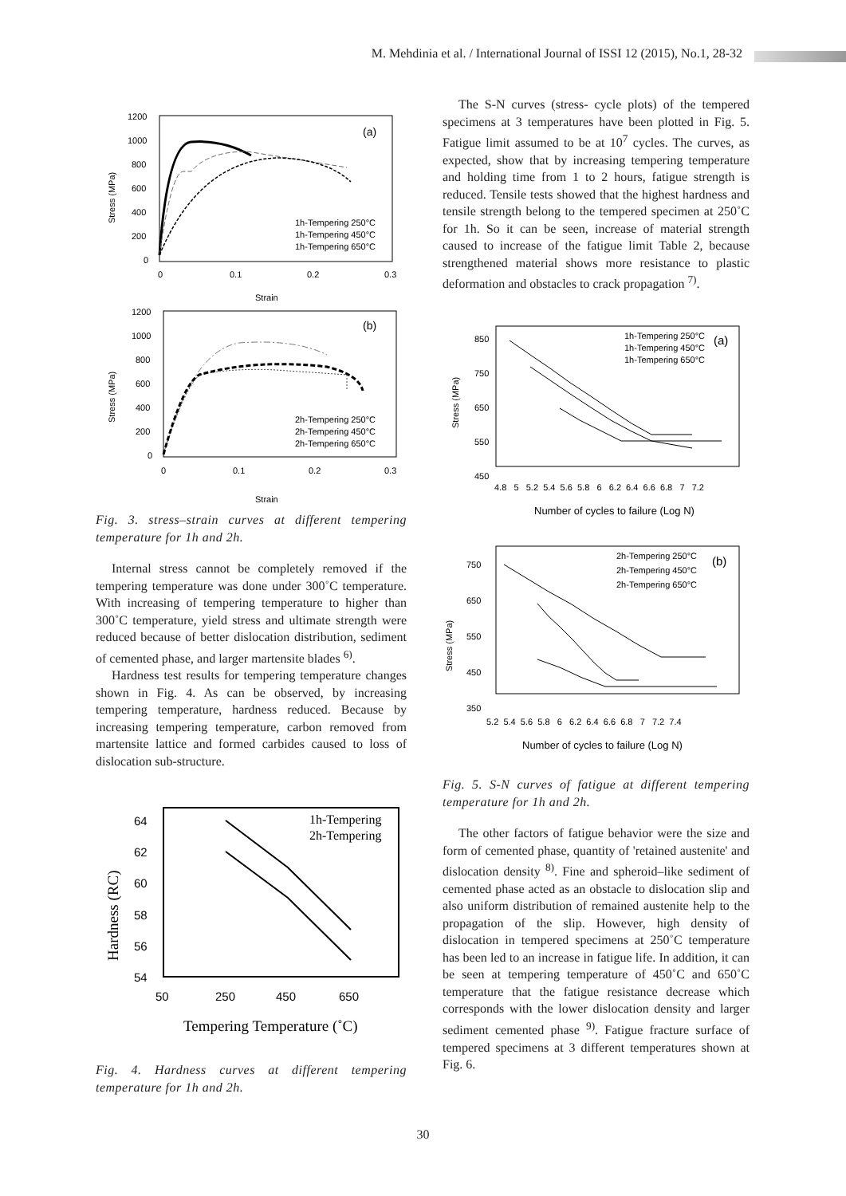M. Mehdinia et al. / International Journal of ISSI 12 (2015), No.1, 28-32
(a)
1200
1000
800
600
400
200
0
0
0.1
0.2
0.3
Strain
Stress (MPa)
1h-Tempering 250°C
1h-Tempering 450°C
1h-Tempering 650°C
(b)
1200
1000
800
600
400
200
0
0
0.1
0.2
0.3
Strain
Stress (MPa)
2h-Tempering 250°C
2h-Tempering 450°C
2h-Tempering 650°C
Fig. 3. stress–strain curves at different tempering temperature for 1h and 2h.
Internal stress cannot be completely removed if the tempering temperature was done under 300˚C temperature. With increasing of tempering temperature to higher than 300˚C temperature, yield stress and ultimate strength were reduced because of better dislocation distribution, sediment of cemented phase, and larger martensite blades <sup>6)</sup>.
Hardness test results for tempering temperature changes shown in Fig. 4. As can be observed, by increasing tempering temperature, hardness reduced. Because by increasing tempering temperature, carbon removed from martensite lattice and formed carbides caused to loss of dislocation sub-structure.
64
62
60
58
56
54
50
250
450
650
Tempering Temperature (˚C)
Hardness (RC)
1h-Tempering
2h-Tempering
Fig. 4. Hardness curves at different tempering temperature for 1h and 2h.
The S-N curves (stress- cycle plots) of the tempered specimens at 3 temperatures have been plotted in Fig. 5. Fatigue limit assumed to be at 10<sup>7</sup> cycles. The curves, as expected, show that by increasing tempering temperature and holding time from 1 to 2 hours, fatigue strength is reduced. Tensile tests showed that the highest hardness and tensile strength belong to the tempered specimen at 250˚C for 1h. So it can be seen, increase of material strength caused to increase of the fatigue limit Table 2, because strengthened material shows more resistance to plastic deformation and obstacles to crack propagation <sup>7)</sup>.
850
750
650
550
450
4.8 5 5.2 5.4 5.6 5.8 6 6.2 6.4 6.6 6.8 7 7.2
Number of cycles to failure (Log N)
Stress (MPa)
1h-Tempering 250°C
1h-Tempering 450°C
1h-Tempering 650°C
(a)
750
650
550
450
350
5.2 5.4 5.6 5.8 6 6.2 6.4 6.6 6.8 7 7.2 7.4
Number of cycles to failure (Log N)
Stress (MPa)
2h-Tempering 250°C
2h-Tempering 450°C
2h-Tempering 650°C
(b)
Fig. 5. S-N curves of fatigue at different tempering temperature for 1h and 2h.
The other factors of fatigue behavior were the size and form of cemented phase, quantity of 'retained austenite' and dislocation density <sup>8)</sup>. Fine and spheroid–like sediment of cemented phase acted as an obstacle to dislocation slip and also uniform distribution of remained austenite help to the propagation of the slip. However, high density of dislocation in tempered specimens at 250˚C temperature has been led to an increase in fatigue life. In addition, it can be seen at tempering temperature of 450˚C and 650˚C temperature that the fatigue resistance decrease which corresponds with the lower dislocation density and larger sediment cemented phase <sup>9)</sup>. Fatigue fracture surface of tempered specimens at 3 different temperatures shown at Fig. 6.
30